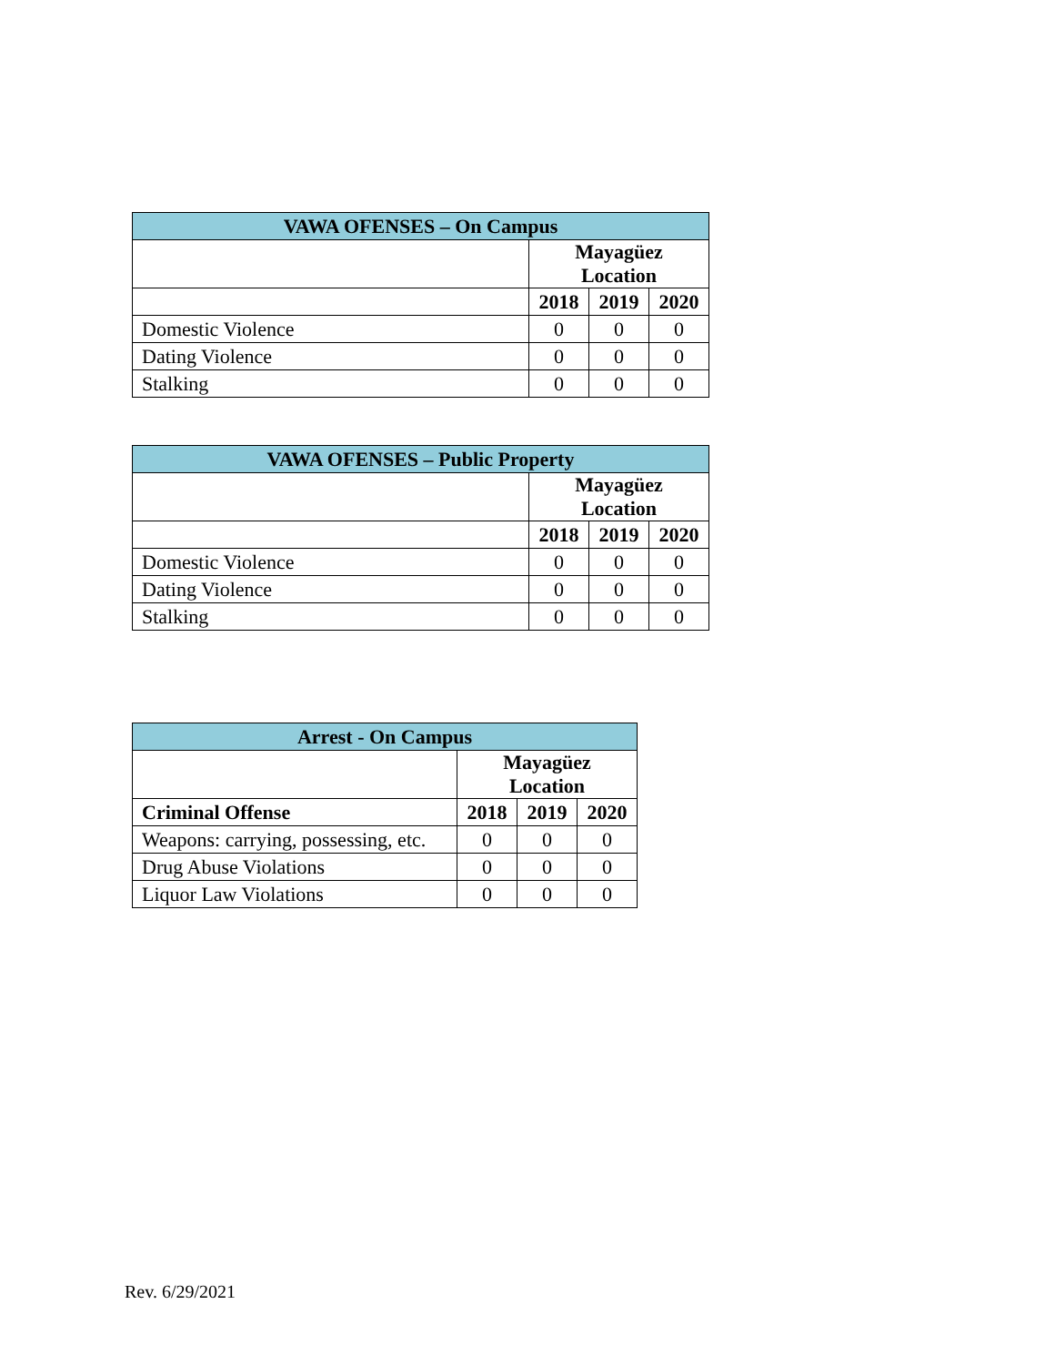| VAWA OFENSES – On Campus | | | |
| --- | --- | --- | --- |
| | Mayagüez Location | | |
| | 2018 | 2019 | 2020 |
| Domestic Violence | 0 | 0 | 0 |
| Dating Violence | 0 | 0 | 0 |
| Stalking | 0 | 0 | 0 |
| VAWA OFENSES – Public Property | | | |
| --- | --- | --- | --- |
| | Mayagüez Location | | |
| | 2018 | 2019 | 2020 |
| Domestic Violence | 0 | 0 | 0 |
| Dating Violence | 0 | 0 | 0 |
| Stalking | 0 | 0 | 0 |
| Arrest - On Campus | | | |
| --- | --- | --- | --- |
| | Mayagüez Location | | |
| Criminal Offense | 2018 | 2019 | 2020 |
| Weapons: carrying, possessing, etc. | 0 | 0 | 0 |
| Drug Abuse Violations | 0 | 0 | 0 |
| Liquor Law Violations | 0 | 0 | 0 |
Rev. 6/29/2021